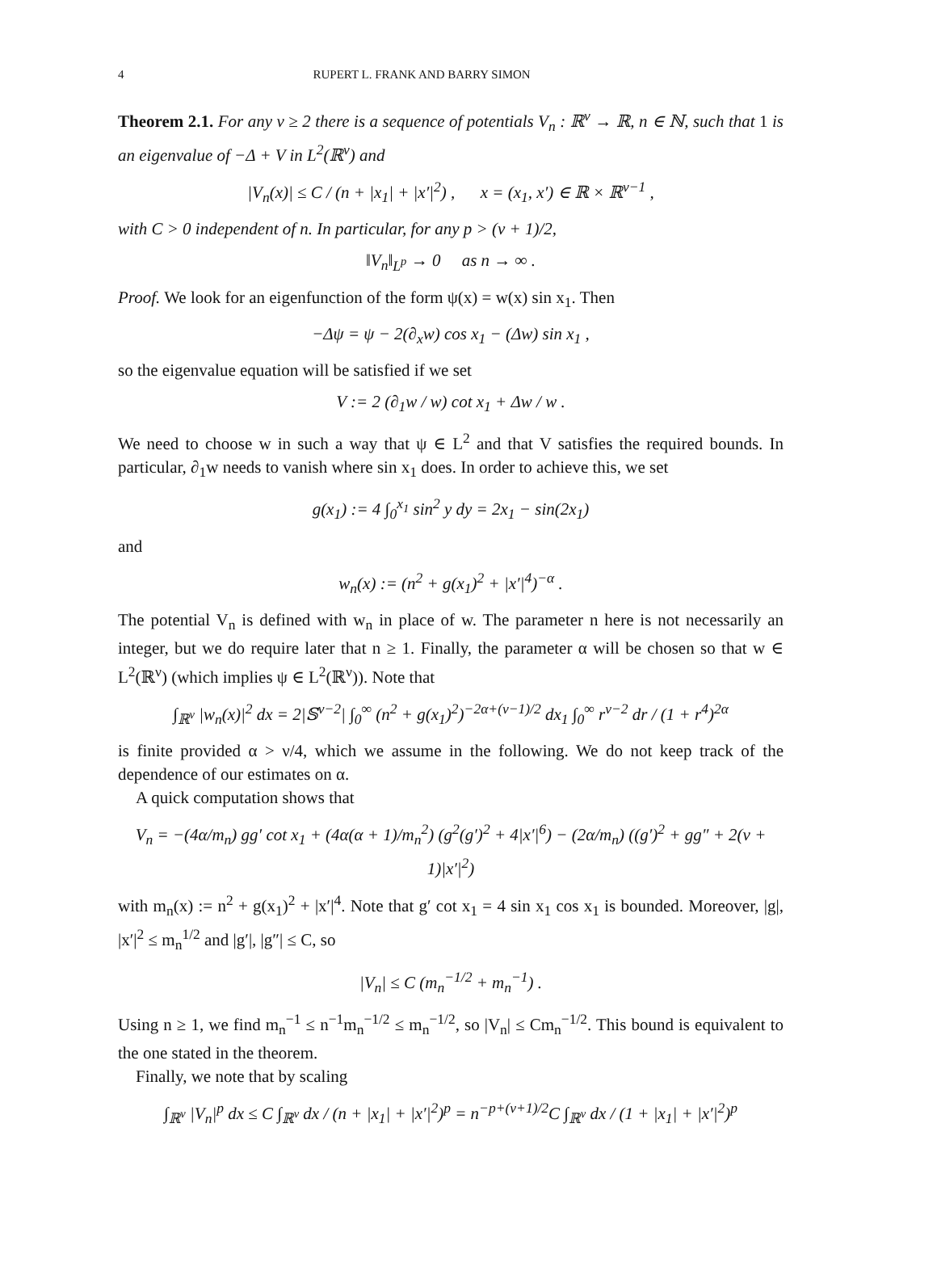4 RUPERT L. FRANK AND BARRY SIMON
Theorem 2.1. For any ν ≥ 2 there is a sequence of potentials V<sub>n</sub> : ℝ<sup>ν</sup> → ℝ, n ∈ ℕ, such that 1 is an eigenvalue of −Δ + V in L<sup>2</sup>(ℝ<sup>ν</sup>) and
|V<sub>n</sub>(x)| ≤ C / (n + |x<sub>1</sub>| + |x′|<sup>2</sup>) , x = (x<sub>1</sub>, x′) ∈ ℝ × ℝ<sup>ν−1</sup> ,
with C > 0 independent of n. In particular, for any p > (ν + 1)/2,
‖V<sub>n</sub>‖<sub>L<sup>p</sup></sub> → 0 as n → ∞ .
Proof. We look for an eigenfunction of the form ψ(x) = w(x) sin x<sub>1</sub>. Then
−Δψ = ψ − 2(∂<sub>x</sub>w) cos x<sub>1</sub> − (Δw) sin x<sub>1</sub> ,
so the eigenvalue equation will be satisfied if we set
V := 2 (∂<sub>1</sub>w / w) cot x<sub>1</sub> + Δw / w .
We need to choose w in such a way that ψ ∈ L<sup>2</sup> and that V satisfies the required bounds. In particular, ∂<sub>1</sub>w needs to vanish where sin x<sub>1</sub> does. In order to achieve this, we set
g(x<sub>1</sub>) := 4 ∫<sub>0</sub><sup>x<sub>1</sub></sup> sin<sup>2</sup> y dy = 2x<sub>1</sub> − sin(2x<sub>1</sub>)
and
w<sub>n</sub>(x) := (n<sup>2</sup> + g(x<sub>1</sub>)<sup>2</sup> + |x′|<sup>4</sup>)<sup>−α</sup> .
The potential V<sub>n</sub> is defined with w<sub>n</sub> in place of w. The parameter n here is not necessarily an integer, but we do require later that n ≥ 1. Finally, the parameter α will be chosen so that w ∈ L<sup>2</sup>(ℝ<sup>ν</sup>) (which implies ψ ∈ L<sup>2</sup>(ℝ<sup>ν</sup>)). Note that
∫<sub>ℝ<sup>ν</sup></sub> |w<sub>n</sub>(x)|<sup>2</sup> dx = 2|𝕊<sup>ν−2</sup>| ∫<sub>0</sub><sup>∞</sup> (n<sup>2</sup> + g(x<sub>1</sub>)<sup>2</sup>)<sup>−2α+(ν−1)/2</sup> dx<sub>1</sub> ∫<sub>0</sub><sup>∞</sup> r<sup>ν−2</sup> dr / (1 + r<sup>4</sup>)<sup>2α</sup>
is finite provided α > ν/4, which we assume in the following. We do not keep track of the dependence of our estimates on α.
A quick computation shows that
V<sub>n</sub> = −(4α/m<sub>n</sub>) gg′ cot x<sub>1</sub> + (4α(α + 1)/m<sub>n</sub><sup>2</sup>) (g<sup>2</sup>(g′)<sup>2</sup> + 4|x′|<sup>6</sup>) − (2α/m<sub>n</sub>) ((g′)<sup>2</sup> + gg″ + 2(ν + 1)|x′|<sup>2</sup>)
with m<sub>n</sub>(x) := n<sup>2</sup> + g(x<sub>1</sub>)<sup>2</sup> + |x′|<sup>4</sup>. Note that g′ cot x<sub>1</sub> = 4 sin x<sub>1</sub> cos x<sub>1</sub> is bounded. Moreover, |g|, |x′|<sup>2</sup> ≤ m<sub>n</sub><sup>1/2</sup> and |g′|, |g″| ≤ C, so
|V<sub>n</sub>| ≤ C (m<sub>n</sub><sup>−1/2</sup> + m<sub>n</sub><sup>−1</sup>) .
Using n ≥ 1, we find m<sub>n</sub><sup>−1</sup> ≤ n<sup>−1</sup>m<sub>n</sub><sup>−1/2</sup> ≤ m<sub>n</sub><sup>−1/2</sup>, so |V<sub>n</sub>| ≤ Cm<sub>n</sub><sup>−1/2</sup>. This bound is equivalent to the one stated in the theorem.
Finally, we note that by scaling
∫<sub>ℝ<sup>ν</sup></sub> |V<sub>n</sub>|<sup>p</sup> dx ≤ C ∫<sub>ℝ<sup>ν</sup></sub> dx / (n + |x<sub>1</sub>| + |x′|<sup>2</sup>)<sup>p</sup> = n<sup>−p+(ν+1)/2</sup>C ∫<sub>ℝ<sup>ν</sup></sub> dx / (1 + |x<sub>1</sub>| + |x′|<sup>2</sup>)<sup>p</sup>